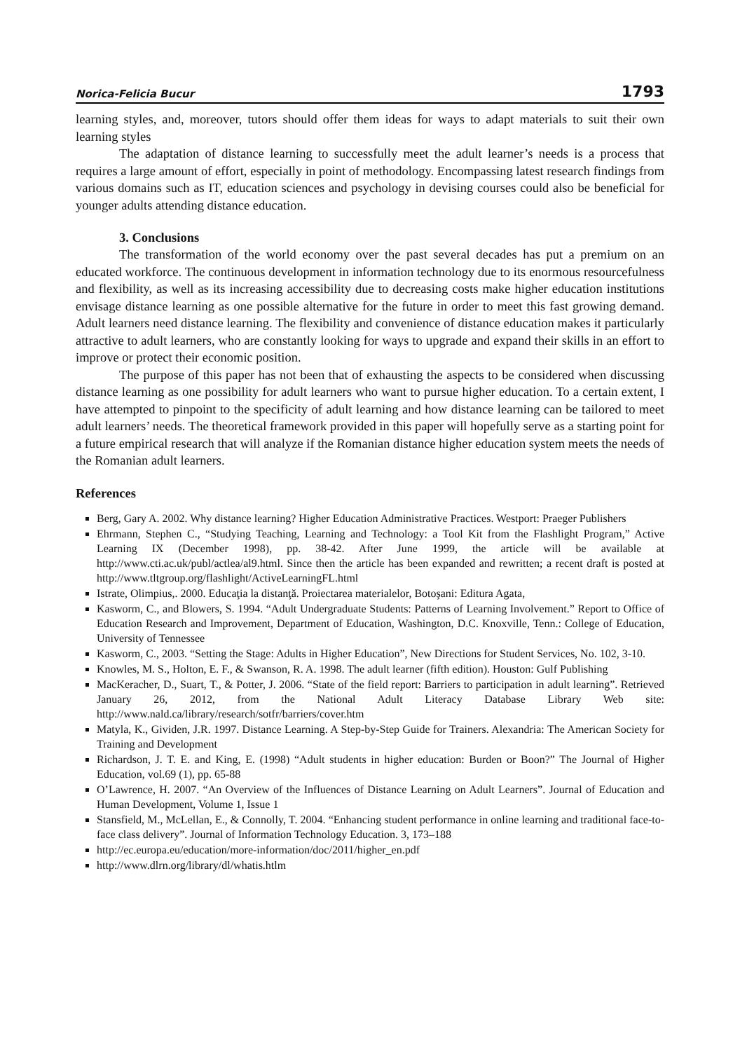Norica-Felicia Bucur 1793
learning styles, and, moreover, tutors should offer them ideas for ways to adapt materials to suit their own learning styles
The adaptation of distance learning to successfully meet the adult learner’s needs is a process that requires a large amount of effort, especially in point of methodology. Encompassing latest research findings from various domains such as IT, education sciences and psychology in devising courses could also be beneficial for younger adults attending distance education.
3. Conclusions
The transformation of the world economy over the past several decades has put a premium on an educated workforce. The continuous development in information technology due to its enormous resourcefulness and flexibility, as well as its increasing accessibility due to decreasing costs make higher education institutions envisage distance learning as one possible alternative for the future in order to meet this fast growing demand. Adult learners need distance learning. The flexibility and convenience of distance education makes it particularly attractive to adult learners, who are constantly looking for ways to upgrade and expand their skills in an effort to improve or protect their economic position.
The purpose of this paper has not been that of exhausting the aspects to be considered when discussing distance learning as one possibility for adult learners who want to pursue higher education. To a certain extent, I have attempted to pinpoint to the specificity of adult learning and how distance learning can be tailored to meet adult learners’ needs. The theoretical framework provided in this paper will hopefully serve as a starting point for a future empirical research that will analyze if the Romanian distance higher education system meets the needs of the Romanian adult learners.
References
Berg, Gary A. 2002. Why distance learning? Higher Education Administrative Practices. Westport: Praeger Publishers
Ehrmann, Stephen C., “Studying Teaching, Learning and Technology: a Tool Kit from the Flashlight Program,” Active Learning IX (December 1998), pp. 38-42. After June 1999, the article will be available at http://www.cti.ac.uk/publ/actlea/al9.html. Since then the article has been expanded and rewritten; a recent draft is posted at http://www.tltgroup.org/flashlight/ActiveLearningFL.html
Istrate, Olimpius,. 2000. Educaţia la distanţă. Proiectarea materialelor, Botoşani: Editura Agata,
Kasworm, C., and Blowers, S. 1994. “Adult Undergraduate Students: Patterns of Learning Involvement.” Report to Office of Education Research and Improvement, Department of Education, Washington, D.C. Knoxville, Tenn.: College of Education, University of Tennessee
Kasworm, C., 2003. “Setting the Stage: Adults in Higher Education”, New Directions for Student Services, No. 102, 3-10.
Knowles, M. S., Holton, E. F., & Swanson, R. A. 1998. The adult learner (fifth edition). Houston: Gulf Publishing
MacKeracher, D., Suart, T., & Potter, J. 2006. “State of the field report: Barriers to participation in adult learning”. Retrieved January 26, 2012, from the National Adult Literacy Database Library Web site: http://www.nald.ca/library/research/sotfr/barriers/cover.htm
Matyla, K., Gividen, J.R. 1997. Distance Learning. A Step-by-Step Guide for Trainers. Alexandria: The American Society for Training and Development
Richardson, J. T. E. and King, E. (1998) “Adult students in higher education: Burden or Boon?” The Journal of Higher Education, vol.69 (1), pp. 65-88
O’Lawrence, H. 2007. “An Overview of the Influences of Distance Learning on Adult Learners”. Journal of Education and Human Development, Volume 1, Issue 1
Stansfield, M., McLellan, E., & Connolly, T. 2004. “Enhancing student performance in online learning and traditional face-to-face class delivery”. Journal of Information Technology Education. 3, 173–188
http://ec.europa.eu/education/more-information/doc/2011/higher_en.pdf
http://www.dlrn.org/library/dl/whatis.htlm